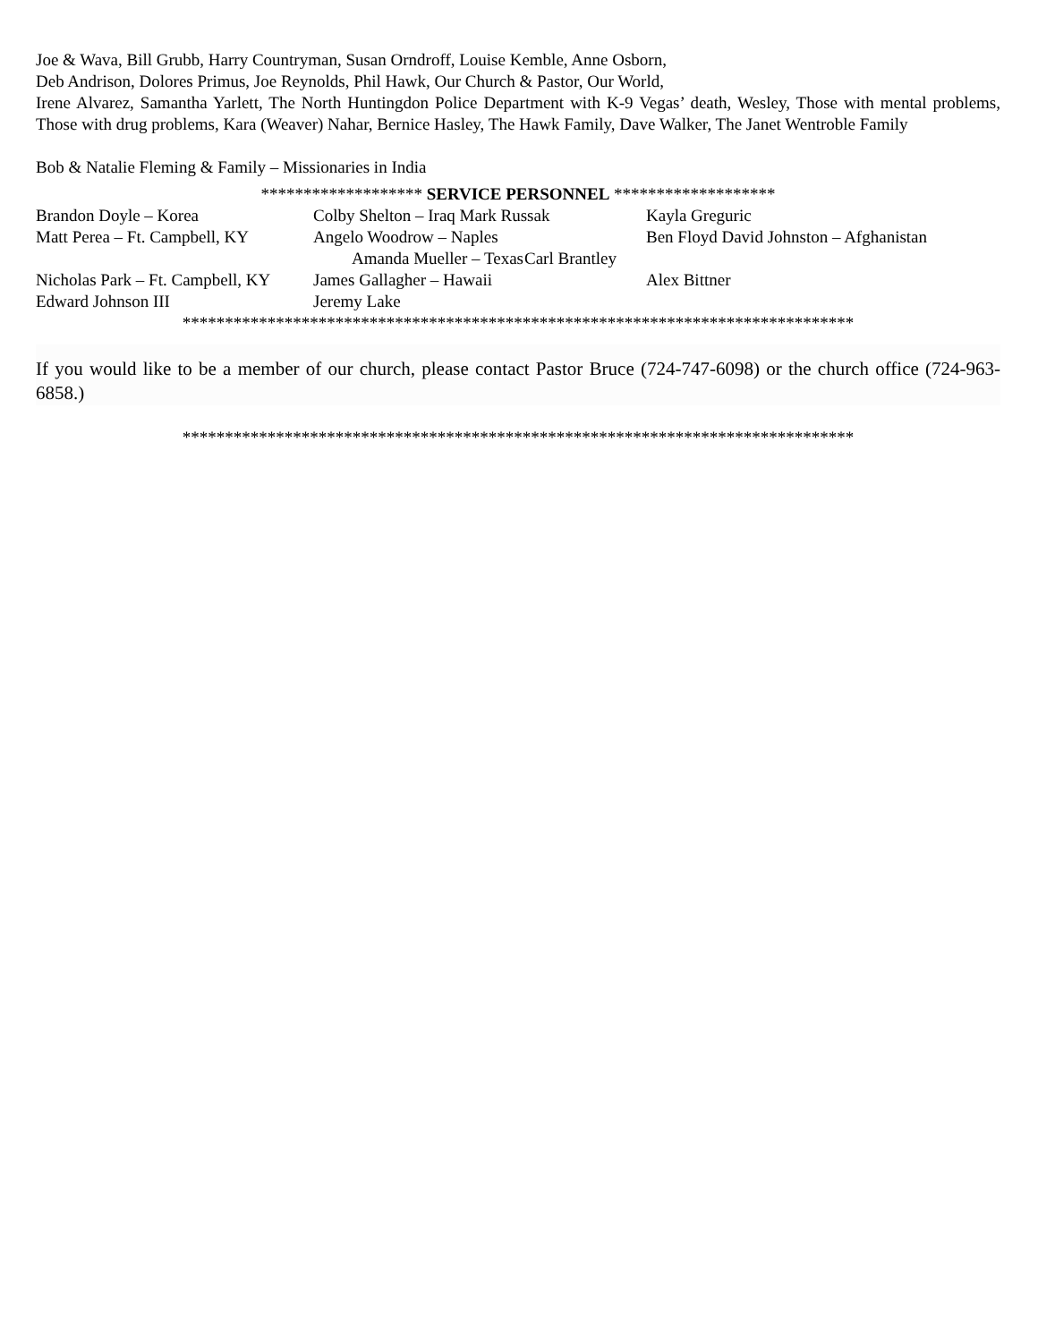Joe & Wava, Bill Grubb, Harry Countryman, Susan Orndroff, Louise Kemble, Anne Osborn,
Deb Andrison, Dolores Primus, Joe Reynolds, Phil Hawk, Our Church & Pastor, Our World,
Irene Alvarez, Samantha Yarlett, The North Huntingdon Police Department with K-9 Vegas’ death, Wesley, Those with mental problems, Those with drug problems, Kara (Weaver) Nahar, Bernice Hasley, The Hawk Family, Dave Walker, The Janet Wentroble Family
Bob & Natalie Fleming & Family – Missionaries in India
******************* SERVICE PERSONNEL *******************
Brandon Doyle – Korea Colby Shelton – Iraq Mark Russak Kayla Greguric
Matt Perea – Ft. Campbell, KY Angelo Woodrow – Naples Ben Floyd David Johnston – Afghanistan
Amanda Mueller – Texas
Carl Brantley
Nicholas Park – Ft. Campbell, KY James Gallagher – Hawaii Alex Bittner
Edward Johnson III Jeremy Lake
*******************************************************************************
If you would like to be a member of our church, please contact Pastor Bruce (724-747-6098) or the church office (724-963-6858.)
*******************************************************************************